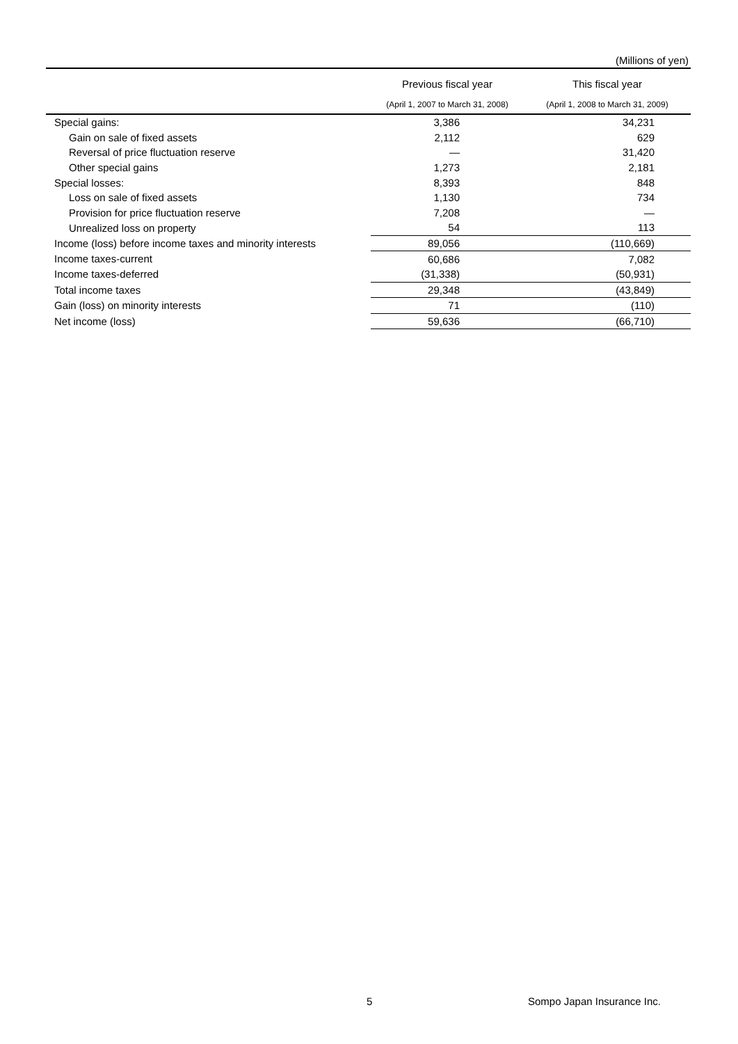(Millions of yen)
| | Previous fiscal year | This fiscal year |
| --- | --- | --- |
| | (April 1, 2007 to March 31, 2008) | (April 1, 2008 to March 31, 2009) |
| Special gains: | 3,386 | 34,231 |
| Gain on sale of fixed assets | 2,112 | 629 |
| Reversal of price fluctuation reserve | — | 31,420 |
| Other special gains | 1,273 | 2,181 |
| Special losses: | 8,393 | 848 |
| Loss on sale of fixed assets | 1,130 | 734 |
| Provision for price fluctuation reserve | 7,208 | — |
| Unrealized loss on property | 54 | 113 |
| Income (loss) before income taxes and minority interests | 89,056 | (110,669) |
| Income taxes-current | 60,686 | 7,082 |
| Income taxes-deferred | (31,338) | (50,931) |
| Total income taxes | 29,348 | (43,849) |
| Gain (loss) on minority interests | 71 | (110) |
| Net income (loss) | 59,636 | (66,710) |
5 Sompo Japan Insurance Inc.